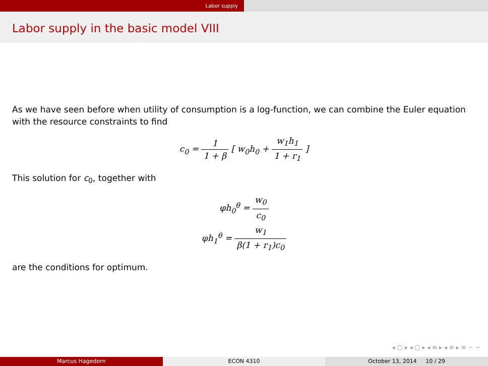Labor supply
Labor supply in the basic model VIII
As we have seen before when utility of consumption is a log-function, we can combine the Euler equation with the resource constraints to find
c<sub>0</sub> = 1 1 + β [ w<sub>0</sub>h<sub>0</sub> + w<sub>1</sub>h<sub>1</sub> 1 + r<sub>1</sub> ]
This solution for c<sub>0</sub>, together with
φh<sub>0</sub><sup>θ</sup> = w<sub>0</sub> c<sub>0</sub>
φh<sub>1</sub><sup>θ</sup> = w<sub>1</sub> β(1 + r<sub>1</sub>)c<sub>0</sub>
are the conditions for optimum.
◂ ▢ ▸ ◂ ▢ ▸ ◂ ≡ ▸ ◂ ≡ ▸ ≡ ∽ ⁠∽ ⁠
Marcus Hagedorn ECON 4310 October 13, 2014 10 / 29